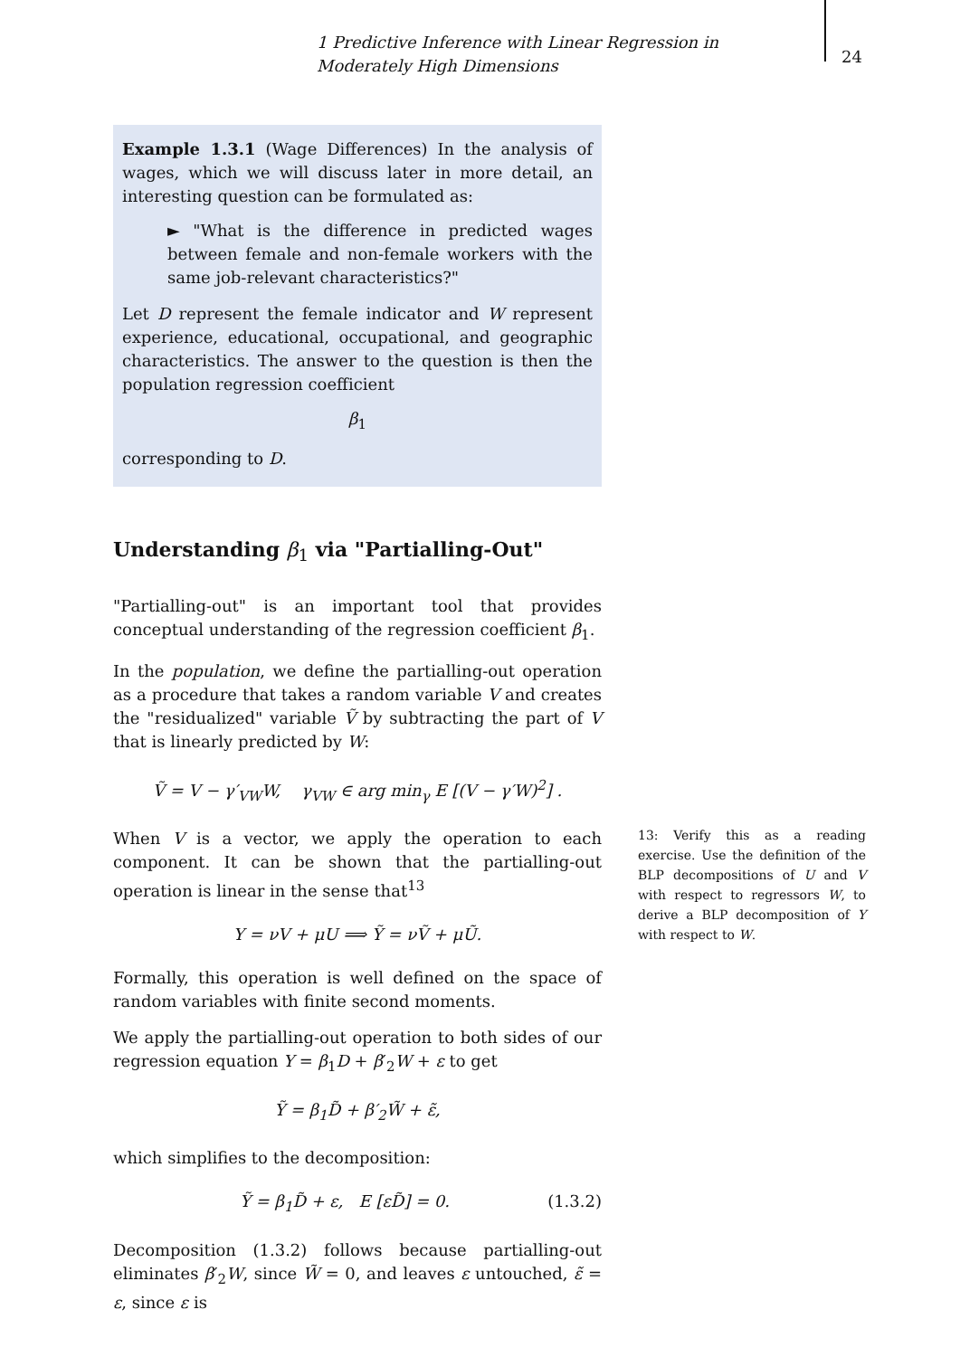1 Predictive Inference with Linear Regression in Moderately High Dimensions
24
Example 1.3.1 (Wage Differences) In the analysis of wages, which we will discuss later in more detail, an interesting question can be formulated as:
► "What is the difference in predicted wages between female and non-female workers with the same job-relevant characteristics?"
Let D represent the female indicator and W represent experience, educational, occupational, and geographic characteristics. The answer to the question is then the population regression coefficient
β<sub>1</sub>
corresponding to D.
Understanding β<sub>1</sub> via "Partialling-Out"
"Partialling-out" is an important tool that provides conceptual understanding of the regression coefficient β<sub>1</sub>.
In the population, we define the partialling-out operation as a procedure that takes a random variable V and creates the "residualized" variable Ṽ by subtracting the part of V that is linearly predicted by W:
Ṽ = V − γ′<sub>VW</sub>W, γ<sub>VW</sub> ∈ arg min<sub>γ</sub> E [(V − γ′W)<sup>2</sup>] .
When V is a vector, we apply the operation to each component. It can be shown that the partialling-out operation is linear in the sense that<sup>13</sup>
Y = νV + μU ⟹ Ỹ = νṼ + μŨ.
Formally, this operation is well defined on the space of random variables with finite second moments.
We apply the partialling-out operation to both sides of our regression equation Y = β<sub>1</sub>D + β′<sub>2</sub>W + ε to get
Ỹ = β<sub>1</sub>D̃ + β′<sub>2</sub>W̃ + ε̃,
which simplifies to the decomposition:
Ỹ = β<sub>1</sub>D̃ + ε, E [εD̃] = 0. (1.3.2)
Decomposition (1.3.2) follows because partialling-out eliminates β′<sub>2</sub>W, since W̃ = 0, and leaves ε untouched, ε̃ = ε, since ε is
13: Verify this as a reading exercise. Use the definition of the BLP decompositions of U and V with respect to regressors W, to derive a BLP decomposition of Y with respect to W.